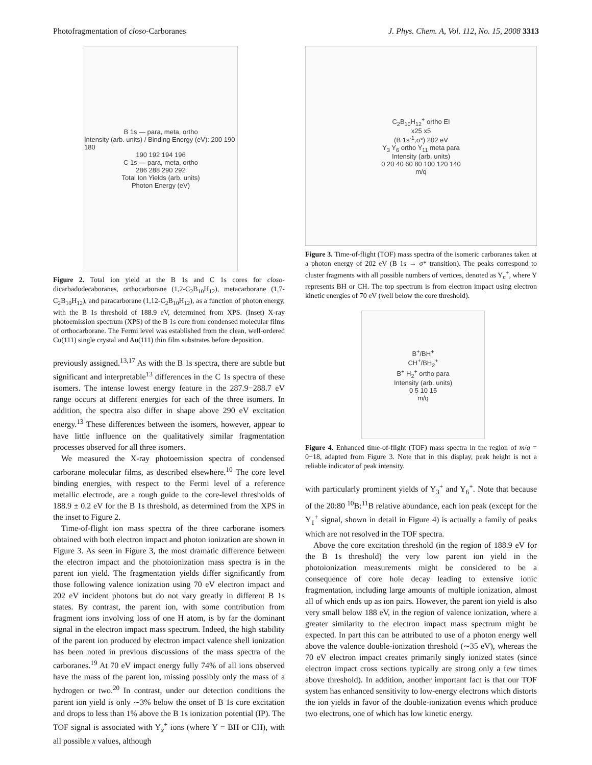Photofragmentation of closo-Carboranes J. Phys. Chem. A, Vol. 112, No. 15, 2008 3313
B 1s — para, meta, ortho
Intensity (arb. units) / Binding Energy (eV): 200 190 180
190 192 194 196
C 1s — para, meta, ortho
286 288 290 292
Total Ion Yields (arb. units)
Photon Energy (eV)
Figure 2. Total ion yield at the B 1s and C 1s cores for closo-dicarbadodecaboranes, orthocarborane (1,2-C<sub>2</sub>B<sub>10</sub>H<sub>12</sub>), metacarborane (1,7-C<sub>2</sub>B<sub>10</sub>H<sub>12</sub>), and paracarborane (1,12-C<sub>2</sub>B<sub>10</sub>H<sub>12</sub>), as a function of photon energy, with the B 1s threshold of 188.9 eV, determined from XPS. (Inset) X-ray photoemission spectrum (XPS) of the B 1s core from condensed molecular films of orthocarborane. The Fermi level was established from the clean, well-ordered Cu(111) single crystal and Au(111) thin film substrates before deposition.
previously assigned.<sup>13,17</sup> As with the B 1s spectra, there are subtle but significant and interpretable<sup>13</sup> differences in the C 1s spectra of these isomers. The intense lowest energy feature in the 287.9−288.7 eV range occurs at different energies for each of the three isomers. In addition, the spectra also differ in shape above 290 eV excitation energy.<sup>13</sup> These differences between the isomers, however, appear to have little influence on the qualitatively similar fragmentation processes observed for all three isomers.
We measured the X-ray photoemission spectra of condensed carborane molecular films, as described elsewhere.<sup>10</sup> The core level binding energies, with respect to the Fermi level of a reference metallic electrode, are a rough guide to the core-level thresholds of 188.9 ± 0.2 eV for the B 1s threshold, as determined from the XPS in the inset to Figure 2.
Time-of-flight ion mass spectra of the three carborane isomers obtained with both electron impact and photon ionization are shown in Figure 3. As seen in Figure 3, the most dramatic difference between the electron impact and the photoionization mass spectra is in the parent ion yield. The fragmentation yields differ significantly from those following valence ionization using 70 eV electron impact and 202 eV incident photons but do not vary greatly in different B 1s states. By contrast, the parent ion, with some contribution from fragment ions involving loss of one H atom, is by far the dominant signal in the electron impact mass spectrum. Indeed, the high stability of the parent ion produced by electron impact valence shell ionization has been noted in previous discussions of the mass spectra of the carboranes.<sup>19</sup> At 70 eV impact energy fully 74% of all ions observed have the mass of the parent ion, missing possibly only the mass of a hydrogen or two.<sup>20</sup> In contrast, under our detection conditions the parent ion yield is only ∼3% below the onset of B 1s core excitation and drops to less than 1% above the B 1s ionization potential (IP). The TOF signal is associated with Y<sub>x</sub><sup>+</sup> ions (where Y = BH or CH), with all possible x values, although
C<sub>2</sub>B<sub>10</sub>H<sub>12</sub><sup>+</sup> ortho EI
x25 x5
(B 1s<sup>-1</sup>,σ*) 202 eV
Y<sub>3</sub> Y<sub>6</sub> ortho Y<sub>11</sub> meta para
Intensity (arb. units)
0 20 40 60 80 100 120 140
m/q
Figure 3. Time-of-flight (TOF) mass spectra of the isomeric carboranes taken at a photon energy of 202 eV (B 1s → σ* transition). The peaks correspond to cluster fragments with all possible numbers of vertices, denoted as Y<sub>n</sub><sup>+</sup>, where Y represents BH or CH. The top spectrum is from electron impact using electron kinetic energies of 70 eV (well below the core threshold).
B<sup>+</sup>/BH<sup>+</sup>
CH<sup>+</sup>/BH<sub>2</sub><sup>+</sup>
B<sup>+</sup> H<sub>2</sub><sup>+</sup> ortho para
Intensity (arb. units)
0 5 10 15
m/q
Figure 4. Enhanced time-of-flight (TOF) mass spectra in the region of m/q = 0−18, adapted from Figure 3. Note that in this display, peak height is not a reliable indicator of peak intensity.
with particularly prominent yields of Y<sub>3</sub><sup>+</sup> and Y<sub>6</sub><sup>+</sup>. Note that because of the 20:80 <sup>10</sup>B:<sup>11</sup>B relative abundance, each ion peak (except for the Y<sub>1</sub><sup>+</sup> signal, shown in detail in Figure 4) is actually a family of peaks which are not resolved in the TOF spectra.
Above the core excitation threshold (in the region of 188.9 eV for the B 1s threshold) the very low parent ion yield in the photoionization measurements might be considered to be a consequence of core hole decay leading to extensive ionic fragmentation, including large amounts of multiple ionization, almost all of which ends up as ion pairs. However, the parent ion yield is also very small below 188 eV, in the region of valence ionization, where a greater similarity to the electron impact mass spectrum might be expected. In part this can be attributed to use of a photon energy well above the valence double-ionization threshold (∼35 eV), whereas the 70 eV electron impact creates primarily singly ionized states (since electron impact cross sections typically are strong only a few times above threshold). In addition, another important fact is that our TOF system has enhanced sensitivity to low-energy electrons which distorts the ion yields in favor of the double-ionization events which produce two electrons, one of which has low kinetic energy.